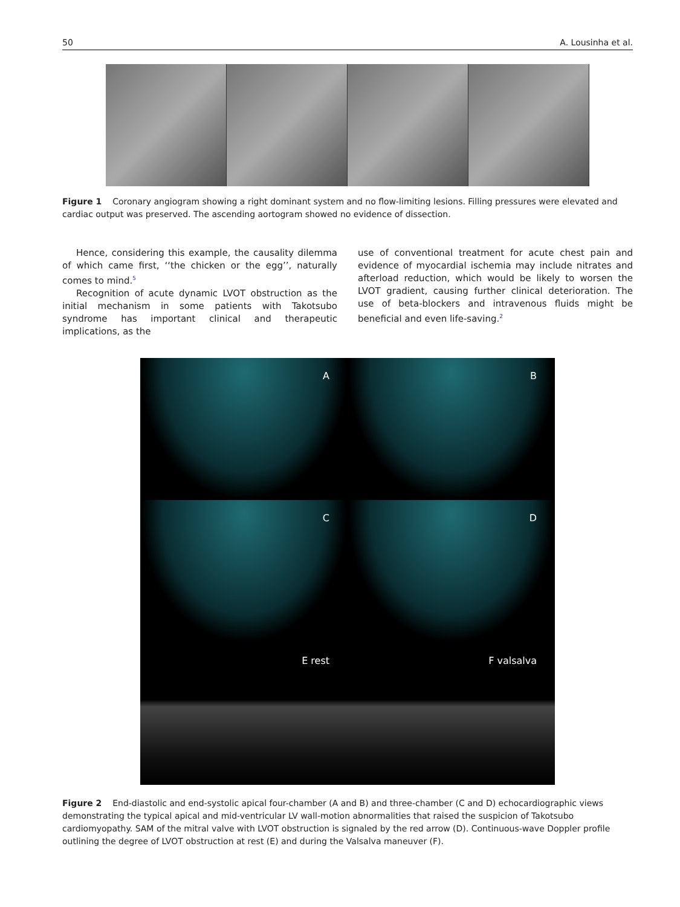50 A. Lousinha et al.
Figure 1 Coronary angiogram showing a right dominant system and no flow-limiting lesions. Filling pressures were elevated and cardiac output was preserved. The ascending aortogram showed no evidence of dissection.
Hence, considering this example, the causality dilemma of which came first, ‘‘the chicken or the egg’’, naturally comes to mind.<sup>5</sup>
Recognition of acute dynamic LVOT obstruction as the initial mechanism in some patients with Takotsubo syndrome has important clinical and therapeutic implications, as the
use of conventional treatment for acute chest pain and evidence of myocardial ischemia may include nitrates and afterload reduction, which would be likely to worsen the LVOT gradient, causing further clinical deterioration. The use of beta-blockers and intravenous fluids might be beneficial and even life-saving.<sup>2</sup>
A
B
C
D
E rest
F valsalva
Figure 2 End-diastolic and end-systolic apical four-chamber (A and B) and three-chamber (C and D) echocardiographic views demonstrating the typical apical and mid-ventricular LV wall-motion abnormalities that raised the suspicion of Takotsubo cardiomyopathy. SAM of the mitral valve with LVOT obstruction is signaled by the red arrow (D). Continuous-wave Doppler profile outlining the degree of LVOT obstruction at rest (E) and during the Valsalva maneuver (F).